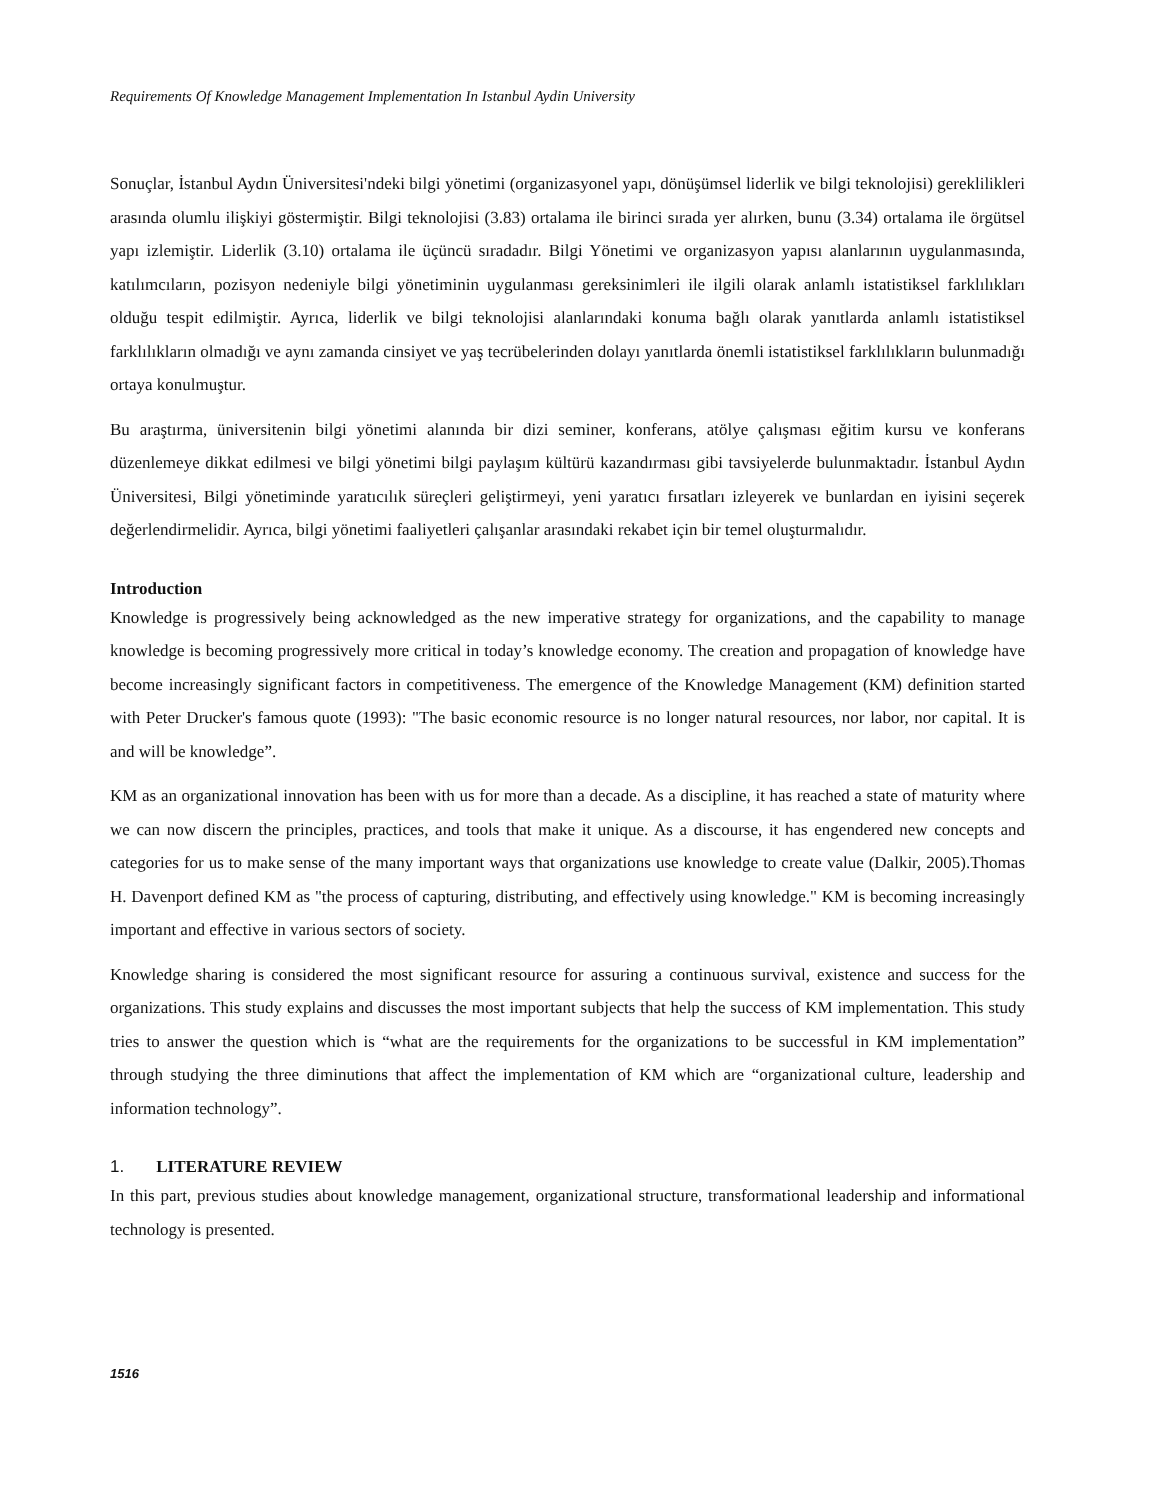Requirements Of Knowledge Management Implementation In Istanbul Aydin University
Sonuçlar, İstanbul Aydın Üniversitesi'ndeki bilgi yönetimi (organizasyonel yapı, dönüşümsel liderlik ve bilgi teknolojisi) gereklilikleri arasında olumlu ilişkiyi göstermiştir. Bilgi teknolojisi (3.83) ortalama ile birinci sırada yer alırken, bunu (3.34) ortalama ile örgütsel yapı izlemiştir. Liderlik (3.10) ortalama ile üçüncü sıradadır. Bilgi Yönetimi ve organizasyon yapısı alanlarının uygulanmasında, katılımcıların, pozisyon nedeniyle bilgi yönetiminin uygulanması gereksinimleri ile ilgili olarak anlamlı istatistiksel farklılıkları olduğu tespit edilmiştir. Ayrıca, liderlik ve bilgi teknolojisi alanlarındaki konuma bağlı olarak yanıtlarda anlamlı istatistiksel farklılıkların olmadığı ve aynı zamanda cinsiyet ve yaş tecrübelerinden dolayı yanıtlarda önemli istatistiksel farklılıkların bulunmadığı ortaya konulmuştur.
Bu araştırma, üniversitenin bilgi yönetimi alanında bir dizi seminer, konferans, atölye çalışması eğitim kursu ve konferans düzenlemeye dikkat edilmesi ve bilgi yönetimi bilgi paylaşım kültürü kazandırması gibi tavsiyelerde bulunmaktadır. İstanbul Aydın Üniversitesi, Bilgi yönetiminde yaratıcılık süreçleri geliştirmeyi, yeni yaratıcı fırsatları izleyerek ve bunlardan en iyisini seçerek değerlendirmelidir. Ayrıca, bilgi yönetimi faaliyetleri çalışanlar arasındaki rekabet için bir temel oluşturmalıdır.
Introduction
Knowledge is progressively being acknowledged as the new imperative strategy for organizations, and the capability to manage knowledge is becoming progressively more critical in today’s knowledge economy. The creation and propagation of knowledge have become increasingly significant factors in competitiveness. The emergence of the Knowledge Management (KM) definition started with Peter Drucker's famous quote (1993): "The basic economic resource is no longer natural resources, nor labor, nor capital. It is and will be knowledge”.
KM as an organizational innovation has been with us for more than a decade. As a discipline, it has reached a state of maturity where we can now discern the principles, practices, and tools that make it unique. As a discourse, it has engendered new concepts and categories for us to make sense of the many important ways that organizations use knowledge to create value (Dalkir, 2005).Thomas H. Davenport defined KM as "the process of capturing, distributing, and effectively using knowledge." KM is becoming increasingly important and effective in various sectors of society.
Knowledge sharing is considered the most significant resource for assuring a continuous survival, existence and success for the organizations. This study explains and discusses the most important subjects that help the success of KM implementation. This study tries to answer the question which is “what are the requirements for the organizations to be successful in KM implementation” through studying the three diminutions that affect the implementation of KM which are “organizational culture, leadership and information technology”.
1. LITERATURE REVIEW
In this part, previous studies about knowledge management, organizational structure, transformational leadership and informational technology is presented.
1516